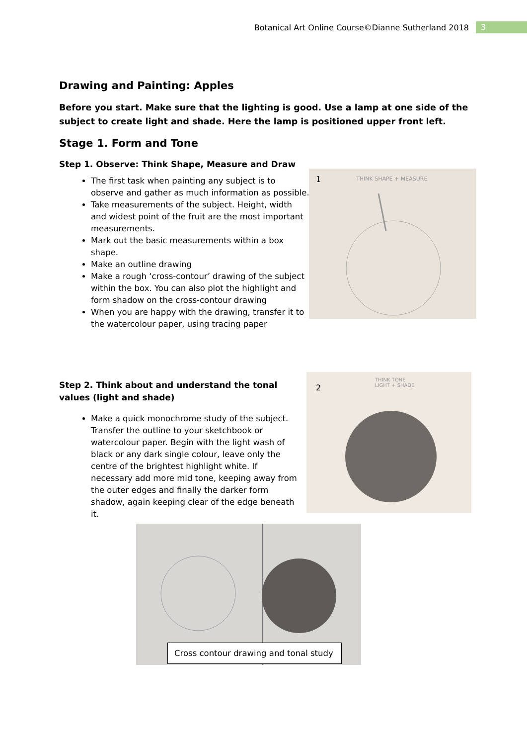Botanical Art Online Course©Dianne Sutherland 2018 3
Drawing and Painting: Apples
Before you start. Make sure that the lighting is good. Use a lamp at one side of the subject to create light and shade. Here the lamp is positioned upper front left.
Stage 1. Form and Tone
Step 1. Observe: Think Shape, Measure and Draw
The first task when painting any subject is to observe and gather as much information as possible.
Take measurements of the subject. Height, width and widest point of the fruit are the most important measurements.
Mark out the basic measurements within a box shape.
Make an outline drawing
Make a rough ‘cross-contour’ drawing of the subject within the box. You can also plot the highlight and form shadow on the cross-contour drawing
When you are happy with the drawing, transfer it to the watercolour paper, using tracing paper
1 THINK SHAPE + MEASURE
Step 2. Think about and understand the tonal values (light and shade)
Make a quick monochrome study of the subject. Transfer the outline to your sketchbook or watercolour paper. Begin with the light wash of black or any dark single colour, leave only the centre of the brightest highlight white. If necessary add more mid tone, keeping away from the outer edges and finally the darker form shadow, again keeping clear of the edge beneath it.
2
THINK TONE
LIGHT + SHADE
Cross contour drawing and tonal study